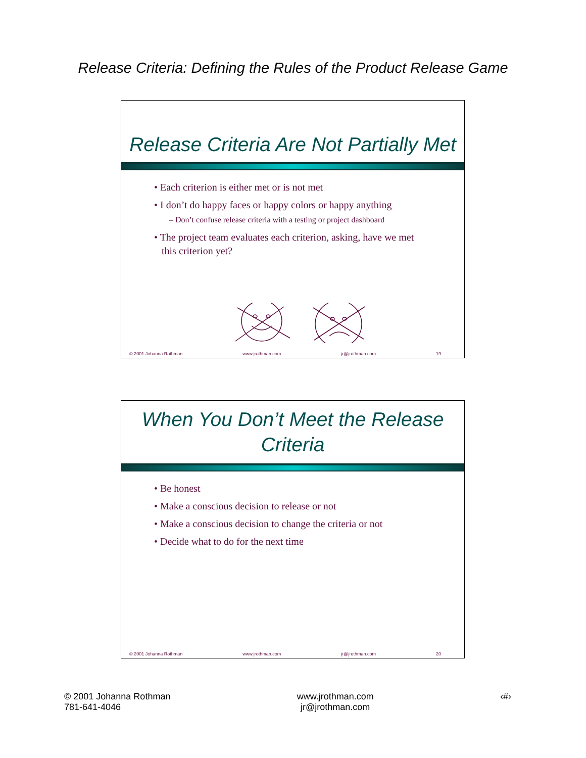Release Criteria: Defining the Rules of the Product Release Game
Release Criteria Are Not Partially Met
• Each criterion is either met or is not met
• I don’t do happy faces or happy colors or happy anything
– Don’t confuse release criteria with a testing or project dashboard
• The project team evaluates each criterion, asking, have we met
this criterion yet?
© 2001 Johanna Rothman www.jrothman.com jr@jrothman.com 19
When You Don’t Meet the Release
Criteria
• Be honest
• Make a conscious decision to release or not
• Make a conscious decision to change the criteria or not
• Decide what to do for the next time
© 2001 Johanna Rothman www.jrothman.com jr@jrothman.com 20
© 2001 Johanna Rothman
781-641-4046
www.jrothman.com
jr@jrothman.com
‹#›